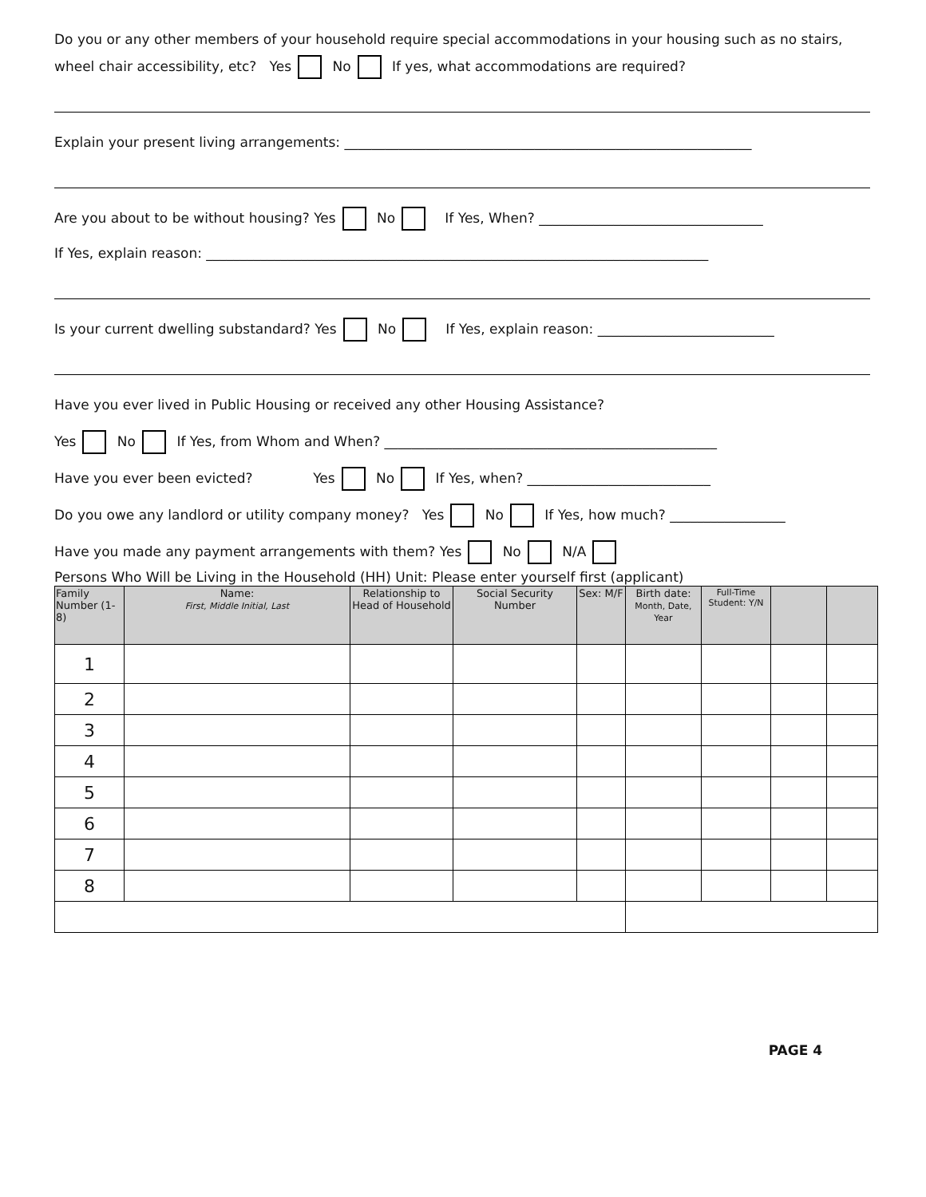Do you or any other members of your household require special accommodations in your housing such as no stairs, wheel chair accessibility, etc? Yes No If yes, what accommodations are required?
Explain your present living arrangements: ____________________________________________________________
Are you about to be without housing? Yes No If Yes, When? _________________________________
If Yes, explain reason: __________________________________________________________________________
Is your current dwelling substandard? Yes No If Yes, explain reason: __________________________
Have you ever lived in Public Housing or received any other Housing Assistance?
Yes No If Yes, from Whom and When? _________________________________________________
Have you ever been evicted? Yes No If Yes, when? ___________________________
Do you owe any landlord or utility company money? Yes No If Yes, how much? _________________
Have you made any payment arrangements with them? Yes No N/A
Persons Who Will be Living in the Household (HH) Unit: Please enter yourself first (applicant)
| Family Number (1-8) | Name: First, Middle Initial, Last | Relationship to Head of Household | Social Security Number | Sex: M/F | Birth date: Month, Date, Year | Full-Time Student: Y/N | | |
| --- | --- | --- | --- | --- | --- | --- | --- | --- |
| 1 | | | | | | | | |
| 2 | | | | | | | | |
| 3 | | | | | | | | |
| 4 | | | | | | | | |
| 5 | | | | | | | | |
| 6 | | | | | | | | |
| 7 | | | | | | | | |
| 8 | | | | | | | | |
PAGE 4